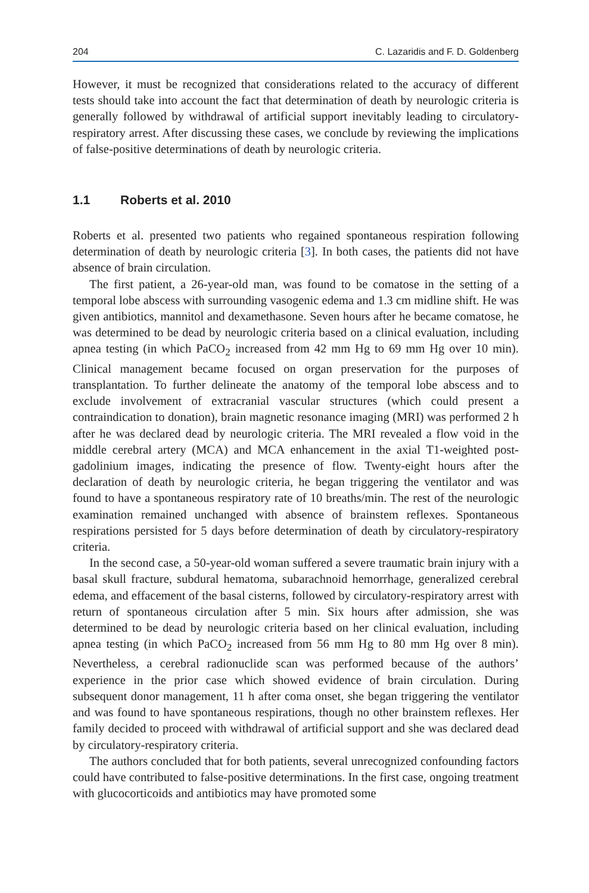204 C. Lazaridis and F. D. Goldenberg
However, it must be recognized that considerations related to the accuracy of different tests should take into account the fact that determination of death by neurologic criteria is generally followed by withdrawal of artificial support inevitably leading to circulatory-respiratory arrest. After discussing these cases, we conclude by reviewing the implications of false-positive determinations of death by neurologic criteria.
1.1 Roberts et al. 2010
Roberts et al. presented two patients who regained spontaneous respiration following determination of death by neurologic criteria [3]. In both cases, the patients did not have absence of brain circulation.
The first patient, a 26-year-old man, was found to be comatose in the setting of a temporal lobe abscess with surrounding vasogenic edema and 1.3 cm midline shift. He was given antibiotics, mannitol and dexamethasone. Seven hours after he became comatose, he was determined to be dead by neurologic criteria based on a clinical evaluation, including apnea testing (in which PaCO<sub>2</sub> increased from 42 mm Hg to 69 mm Hg over 10 min). Clinical management became focused on organ preservation for the purposes of transplantation. To further delineate the anatomy of the temporal lobe abscess and to exclude involvement of extracranial vascular structures (which could present a contraindication to donation), brain magnetic resonance imaging (MRI) was performed 2 h after he was declared dead by neurologic criteria. The MRI revealed a flow void in the middle cerebral artery (MCA) and MCA enhancement in the axial T1-weighted post-gadolinium images, indicating the presence of flow. Twenty-eight hours after the declaration of death by neurologic criteria, he began triggering the ventilator and was found to have a spontaneous respiratory rate of 10 breaths/min. The rest of the neurologic examination remained unchanged with absence of brainstem reflexes. Spontaneous respirations persisted for 5 days before determination of death by circulatory-respiratory criteria.
In the second case, a 50-year-old woman suffered a severe traumatic brain injury with a basal skull fracture, subdural hematoma, subarachnoid hemorrhage, generalized cerebral edema, and effacement of the basal cisterns, followed by circulatory-respiratory arrest with return of spontaneous circulation after 5 min. Six hours after admission, she was determined to be dead by neurologic criteria based on her clinical evaluation, including apnea testing (in which PaCO<sub>2</sub> increased from 56 mm Hg to 80 mm Hg over 8 min). Nevertheless, a cerebral radionuclide scan was performed because of the authors’ experience in the prior case which showed evidence of brain circulation. During subsequent donor management, 11 h after coma onset, she began triggering the ventilator and was found to have spontaneous respirations, though no other brainstem reflexes. Her family decided to proceed with withdrawal of artificial support and she was declared dead by circulatory-respiratory criteria.
The authors concluded that for both patients, several unrecognized confounding factors could have contributed to false-positive determinations. In the first case, ongoing treatment with glucocorticoids and antibiotics may have promoted some